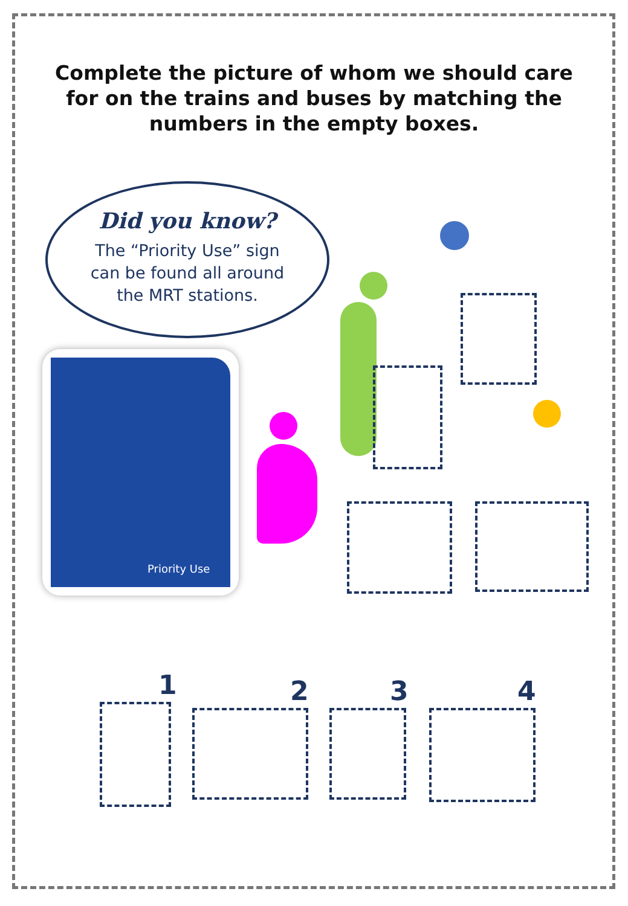Complete the picture of whom we should care
for on the trains and buses by matching the
numbers in the empty boxes.
Did you know?
The “Priority Use” sign
can be found all around
the MRT stations.
Priority Use
1 2 3 4